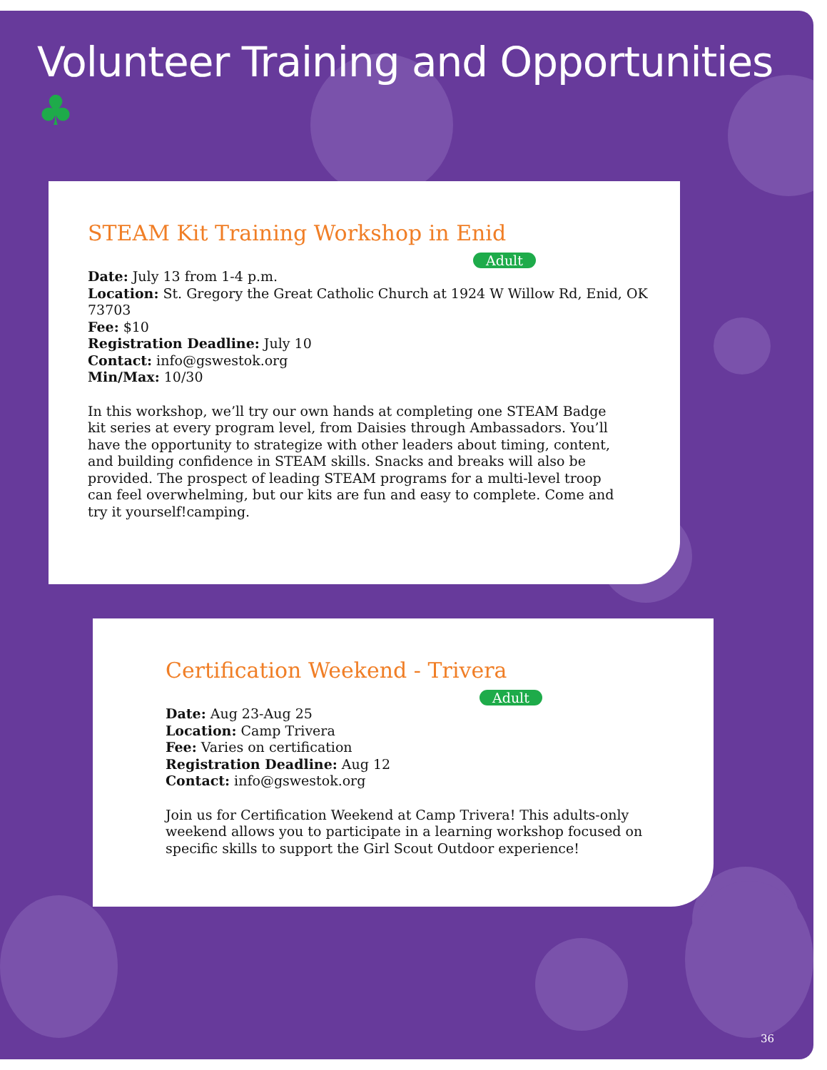Volunteer Training and Opportunities ♣
STEAM Kit Training Workshop in Enid
Adult
Date: July 13 from 1-4 p.m.
Location: St. Gregory the Great Catholic Church at 1924 W Willow Rd, Enid, OK 73703
Fee: $10
Registration Deadline: July 10
Contact: info@gswestok.org
Min/Max: 10/30
In this workshop, we’ll try our own hands at completing one STEAM Badge kit series at every program level, from Daisies through Ambassadors. You’ll have the opportunity to strategize with other leaders about timing, content, and building confidence in STEAM skills. Snacks and breaks will also be provided. The prospect of leading STEAM programs for a multi-level troop can feel overwhelming, but our kits are fun and easy to complete. Come and try it yourself!camping.
Certification Weekend - Trivera
Adult
Date: Aug 23-Aug 25
Location: Camp Trivera
Fee: Varies on certification
Registration Deadline: Aug 12
Contact: info@gswestok.org
Join us for Certification Weekend at Camp Trivera! This adults-only weekend allows you to participate in a learning workshop focused on specific skills to support the Girl Scout Outdoor experience!
36